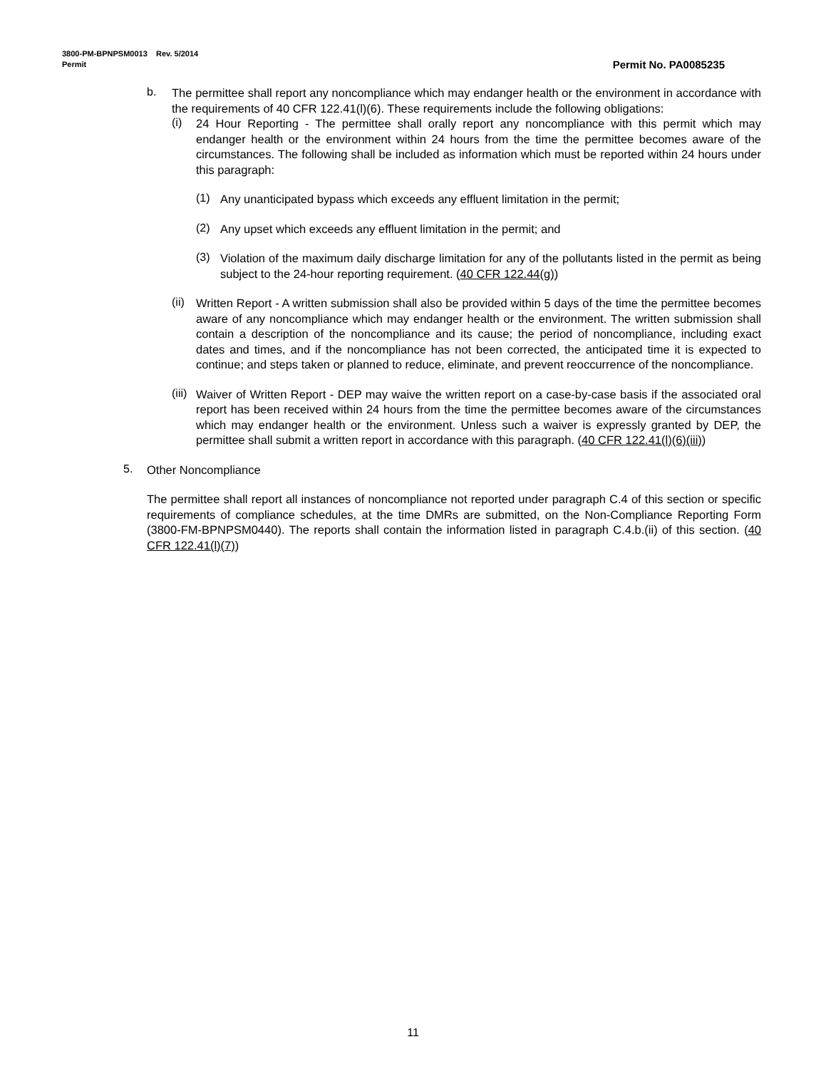3800-PM-BPNPSM0013 Rev. 5/2014
Permit Permit No. PA0085235
b.
The permittee shall report any noncompliance which may endanger health or the environment in accordance with the requirements of 40 CFR 122.41(l)(6). These requirements include the following obligations:
(i)
24 Hour Reporting - The permittee shall orally report any noncompliance with this permit which may endanger health or the environment within 24 hours from the time the permittee becomes aware of the circumstances. The following shall be included as information which must be reported within 24 hours under this paragraph:
(1)
Any unanticipated bypass which exceeds any effluent limitation in the permit;
(2)
Any upset which exceeds any effluent limitation in the permit; and
(3)
Violation of the maximum daily discharge limitation for any of the pollutants listed in the permit as being subject to the 24-hour reporting requirement. (40 CFR 122.44(g))
(ii)
Written Report - A written submission shall also be provided within 5 days of the time the permittee becomes aware of any noncompliance which may endanger health or the environment. The written submission shall contain a description of the noncompliance and its cause; the period of noncompliance, including exact dates and times, and if the noncompliance has not been corrected, the anticipated time it is expected to continue; and steps taken or planned to reduce, eliminate, and prevent reoccurrence of the noncompliance.
(iii)
Waiver of Written Report - DEP may waive the written report on a case-by-case basis if the associated oral report has been received within 24 hours from the time the permittee becomes aware of the circumstances which may endanger health or the environment. Unless such a waiver is expressly granted by DEP, the permittee shall submit a written report in accordance with this paragraph. (40 CFR 122.41(l)(6)(iii))
5.
Other Noncompliance
The permittee shall report all instances of noncompliance not reported under paragraph C.4 of this section or specific requirements of compliance schedules, at the time DMRs are submitted, on the Non-Compliance Reporting Form (3800-FM-BPNPSM0440). The reports shall contain the information listed in paragraph C.4.b.(ii) of this section. (40 CFR 122.41(l)(7))
11